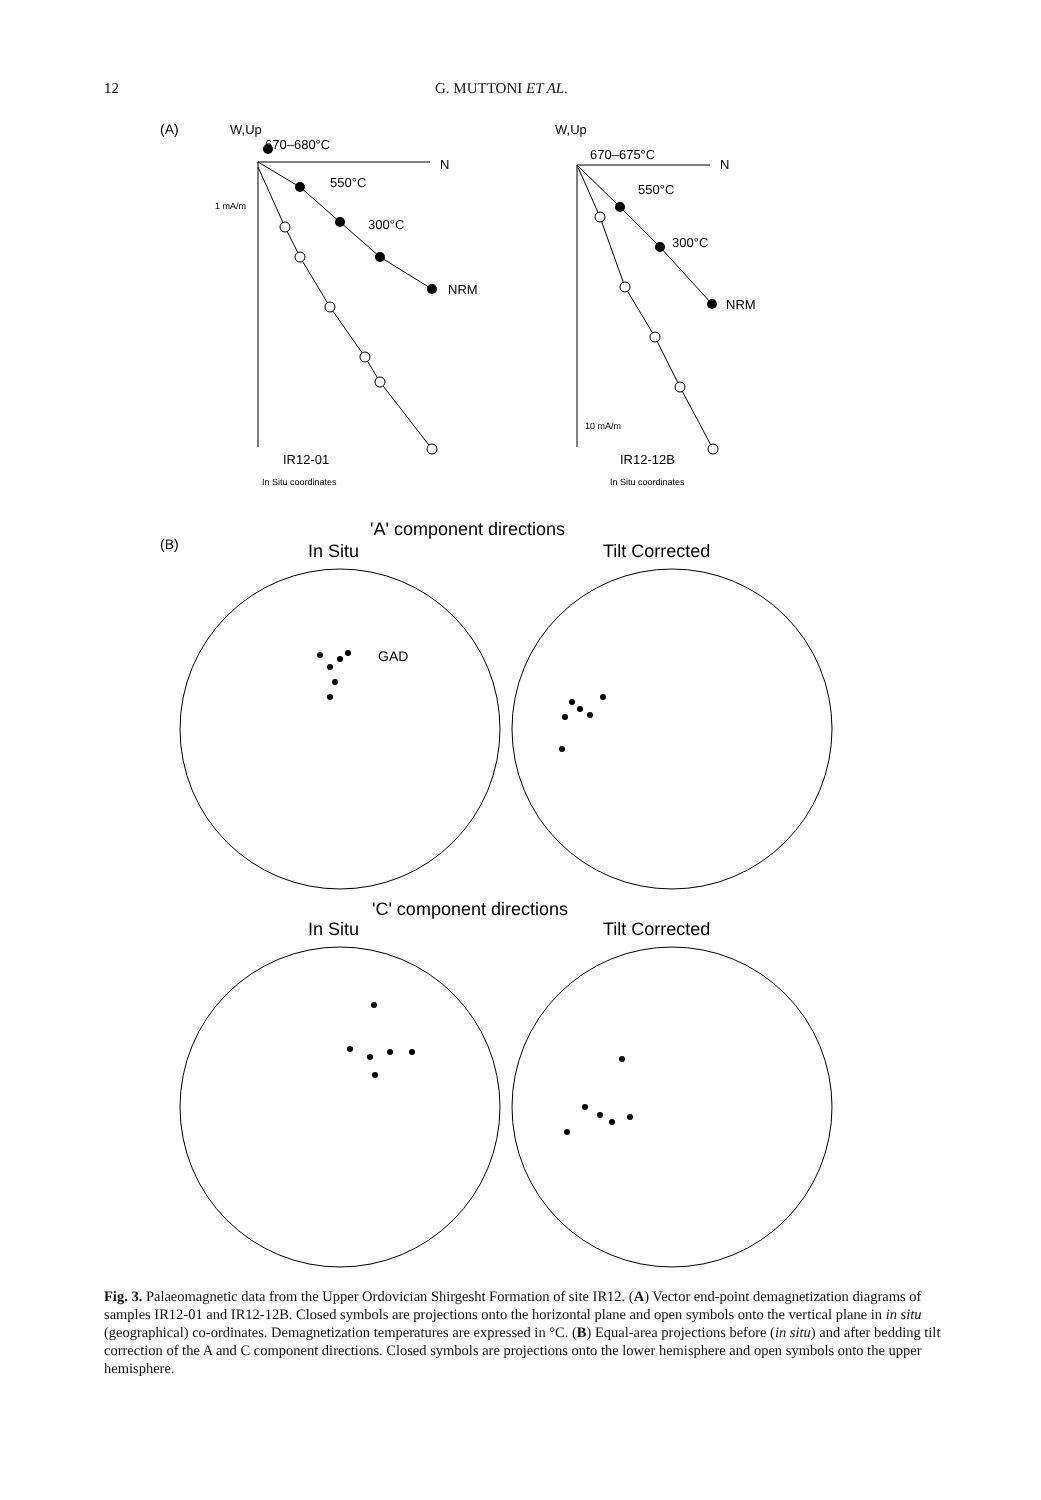12 G. MUTTONI ET AL.
(A)
W,Up
670–680°C
N
1 mA/m
550°C
300°C
NRM
IR12-01
In Situ coordinates
W,Up
670–675°C
N
550°C
300°C
NRM
10 mA/m
IR12-12B
In Situ coordinates
(B)
'A' component directions
In Situ
Tilt Corrected
GAD
'C' component directions
In Situ
Tilt Corrected
Fig. 3. Palaeomagnetic data from the Upper Ordovician Shirgesht Formation of site IR12. (A) Vector end-point demagnetization diagrams of samples IR12-01 and IR12-12B. Closed symbols are projections onto the horizontal plane and open symbols onto the vertical plane in in situ (geographical) co-ordinates. Demagnetization temperatures are expressed in °C. (B) Equal-area projections before (in situ) and after bedding tilt correction of the A and C component directions. Closed symbols are projections onto the lower hemisphere and open symbols onto the upper hemisphere.